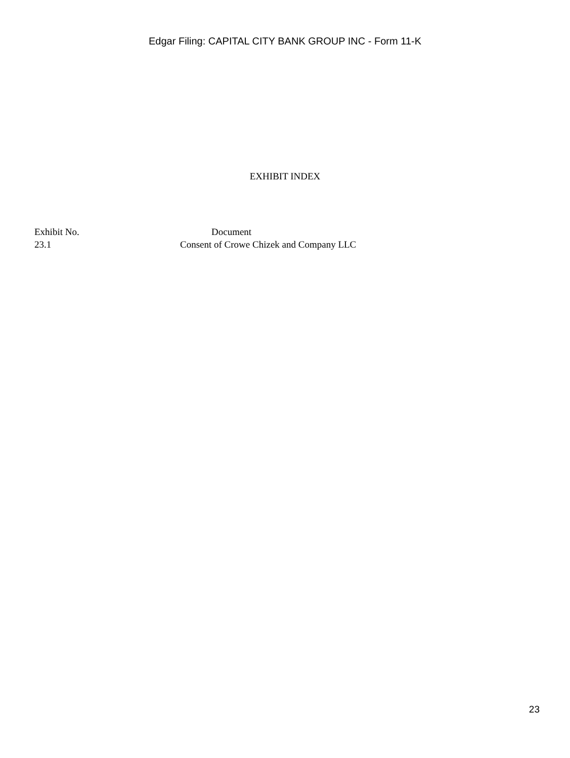Edgar Filing: CAPITAL CITY BANK GROUP INC - Form 11-K
EXHIBIT INDEX
| Exhibit No. | Document |
| --- | --- |
| 23.1 | Consent of Crowe Chizek and Company LLC |
23